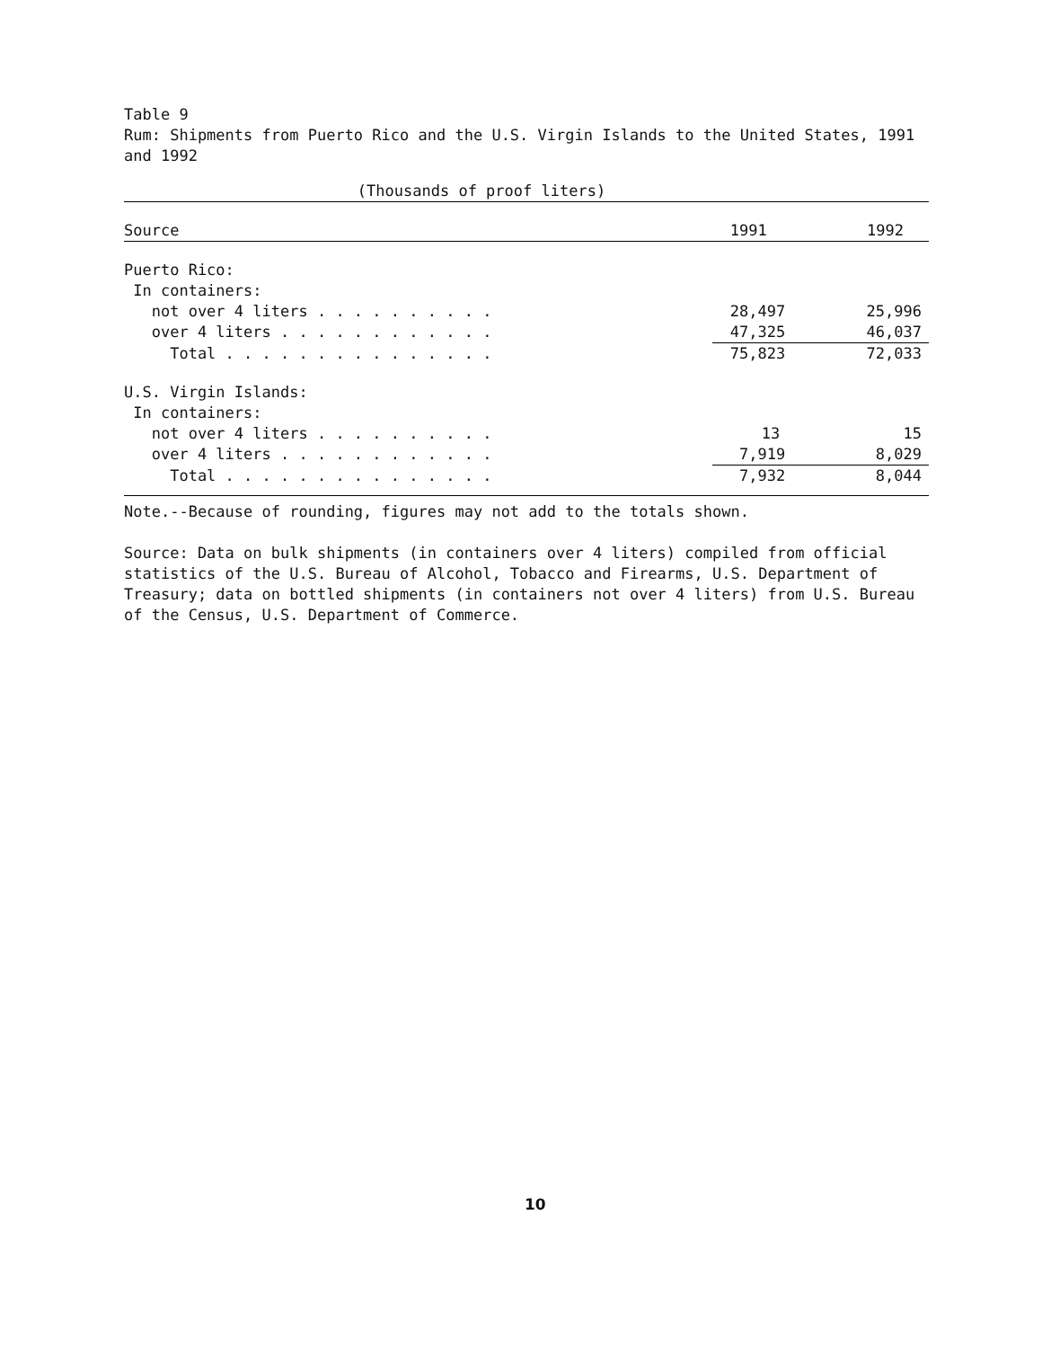Table 9
Rum: Shipments from Puerto Rico and the U.S. Virgin Islands to the United States, 1991 and 1992
| (Thousands of proof liters) | | |
| --- | --- | --- |
| Source | 1991 | 1992 |
| Puerto Rico: | | |
| In containers: | | |
| not over 4 liters . . . . . . . . . . | 28,497 | 25,996 |
| over 4 liters . . . . . . . . . . . . | 47,325 | 46,037 |
| Total . . . . . . . . . . . . . . . | 75,823 | 72,033 |
| U.S. Virgin Islands: | | |
| In containers: | | |
| not over 4 liters . . . . . . . . . . | 13 | 15 |
| over 4 liters . . . . . . . . . . . . | 7,919 | 8,029 |
| Total . . . . . . . . . . . . . . . | 7,932 | 8,044 |
Note.--Because of rounding, figures may not add to the totals shown.
Source: Data on bulk shipments (in containers over 4 liters) compiled from official statistics of the U.S. Bureau of Alcohol, Tobacco and Firearms, U.S. Department of Treasury; data on bottled shipments (in containers not over 4 liters) from U.S. Bureau of the Census, U.S. Department of Commerce.
10